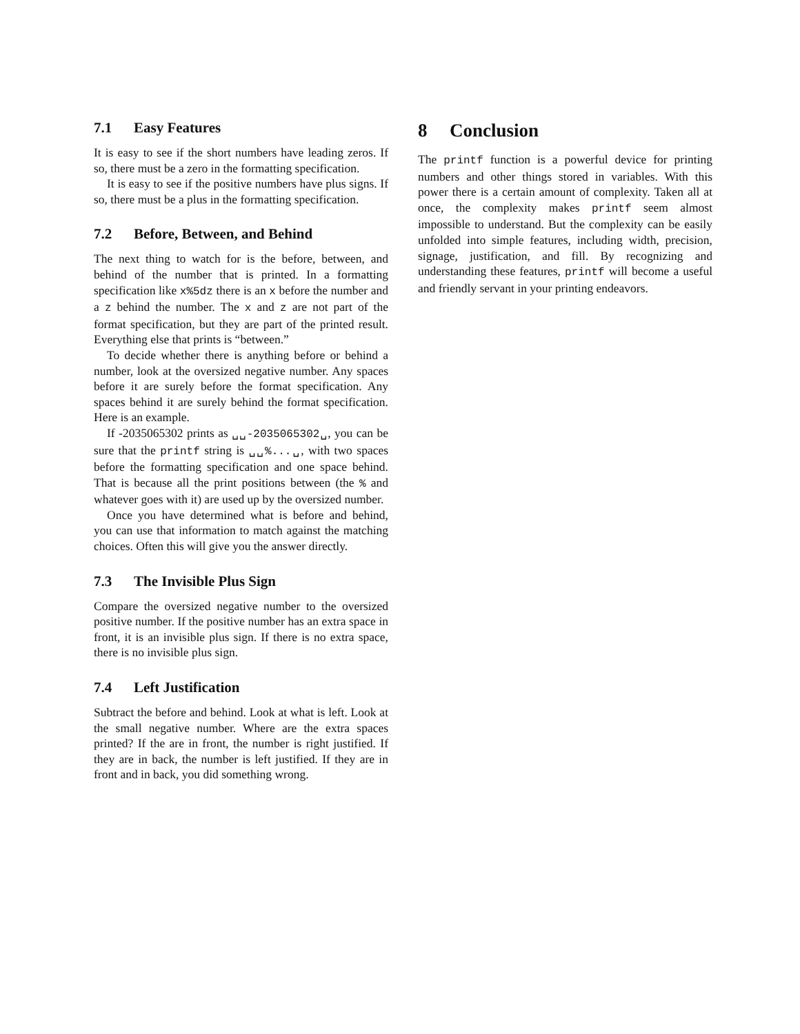7.1 Easy Features
It is easy to see if the short numbers have leading zeros. If so, there must be a zero in the formatting specification.
It is easy to see if the positive numbers have plus signs. If so, there must be a plus in the formatting specification.
7.2 Before, Between, and Behind
The next thing to watch for is the before, between, and behind of the number that is printed. In a formatting specification like x%5dz there is an x before the number and a z behind the number. The x and z are not part of the format specification, but they are part of the printed result. Everything else that prints is “between.”
To decide whether there is anything before or behind a number, look at the oversized negative number. Any spaces before it are surely before the format specification. Any spaces behind it are surely behind the format specification. Here is an example.
If -2035065302 prints as ␣␣-2035065302␣, you can be sure that the printf string is ␣␣%...␣, with two spaces before the formatting specification and one space behind. That is because all the print positions between (the % and whatever goes with it) are used up by the oversized number.
Once you have determined what is before and behind, you can use that information to match against the matching choices. Often this will give you the answer directly.
7.3 The Invisible Plus Sign
Compare the oversized negative number to the oversized positive number. If the positive number has an extra space in front, it is an invisible plus sign. If there is no extra space, there is no invisible plus sign.
7.4 Left Justification
Subtract the before and behind. Look at what is left. Look at the small negative number. Where are the extra spaces printed? If the are in front, the number is right justified. If they are in back, the number is left justified. If they are in front and in back, you did something wrong.
8 Conclusion
The printf function is a powerful device for printing numbers and other things stored in variables. With this power there is a certain amount of complexity. Taken all at once, the complexity makes printf seem almost impossible to understand. But the complexity can be easily unfolded into simple features, including width, precision, signage, justification, and fill. By recognizing and understanding these features, printf will become a useful and friendly servant in your printing endeavors.